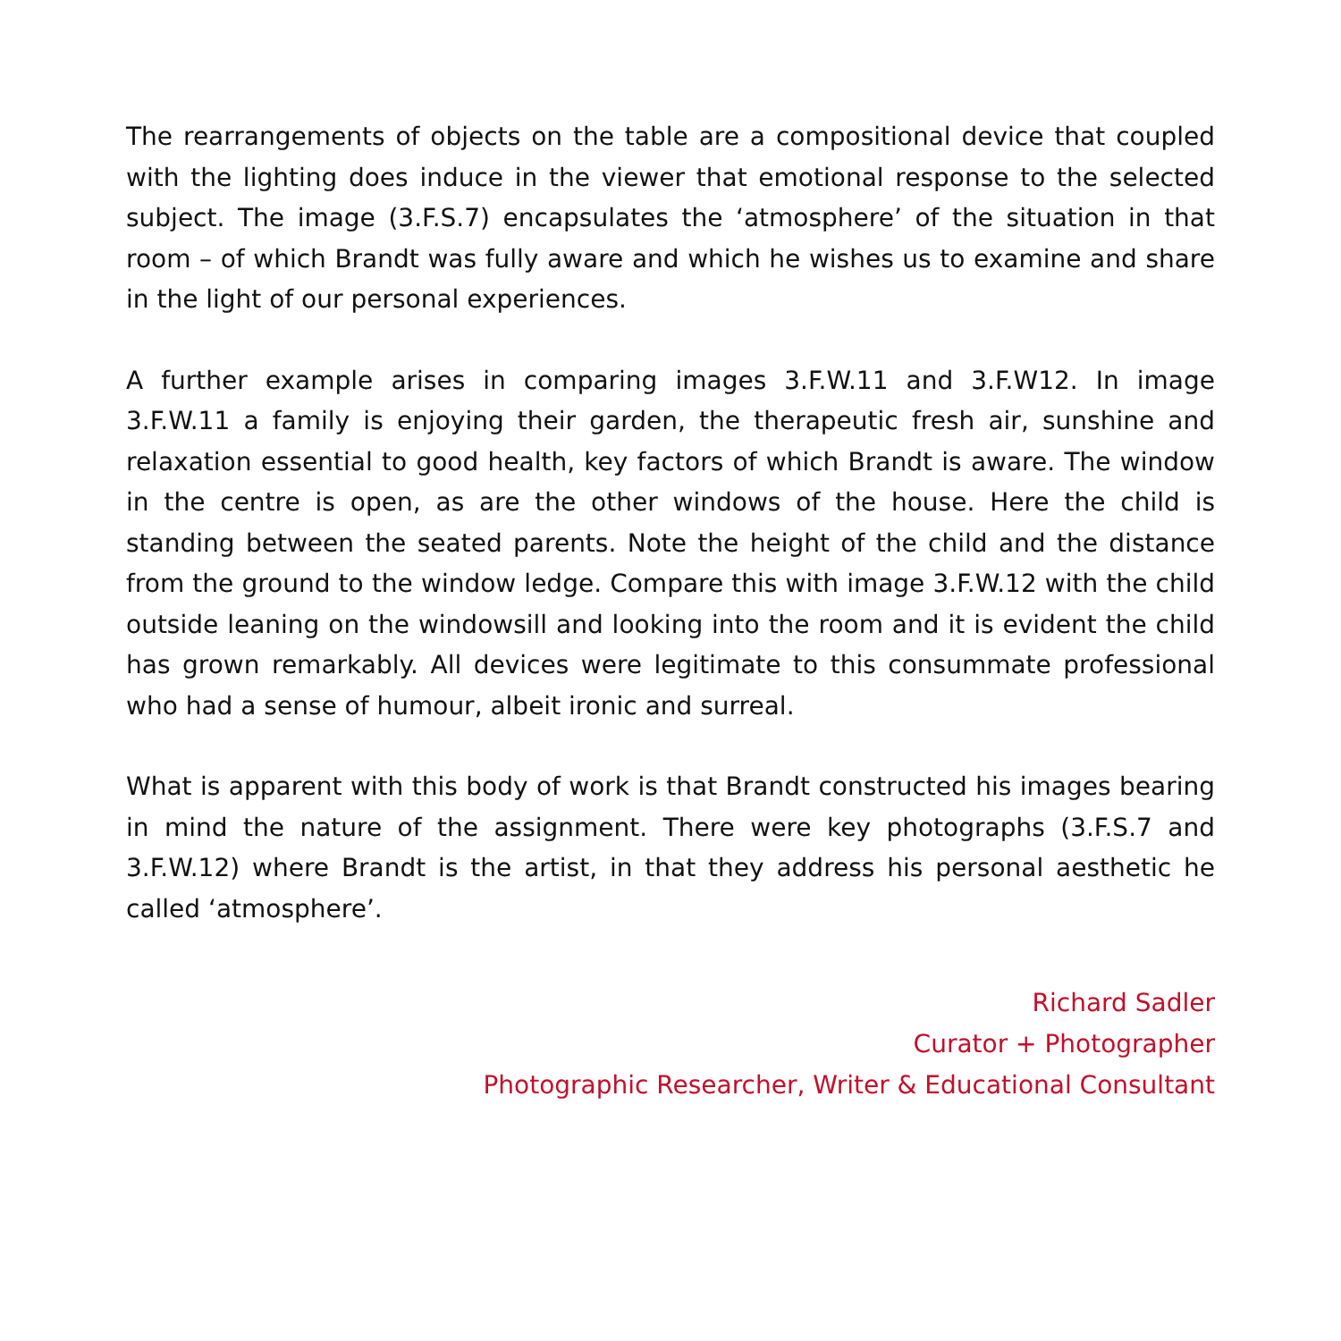The rearrangements of objects on the table are a compositional device that coupled with the lighting does induce in the viewer that emotional response to the selected subject. The image (3.F.S.7) encapsulates the ‘atmosphere’ of the situation in that room – of which Brandt was fully aware and which he wishes us to examine and share in the light of our personal experiences.
A further example arises in comparing images 3.F.W.11 and 3.F.W12. In image 3.F.W.11 a family is enjoying their garden, the therapeutic fresh air, sunshine and relaxation essential to good health, key factors of which Brandt is aware. The window in the centre is open, as are the other windows of the house. Here the child is standing between the seated parents. Note the height of the child and the distance from the ground to the window ledge. Compare this with image 3.F.W.12 with the child outside leaning on the windowsill and looking into the room and it is evident the child has grown remarkably. All devices were legitimate to this consummate professional who had a sense of humour, albeit ironic and surreal.
What is apparent with this body of work is that Brandt constructed his images bearing in mind the nature of the assignment. There were key photographs (3.F.S.7 and 3.F.W.12) where Brandt is the artist, in that they address his personal aesthetic he called ‘atmosphere’.
Richard Sadler
Curator + Photographer
Photographic Researcher, Writer & Educational Consultant